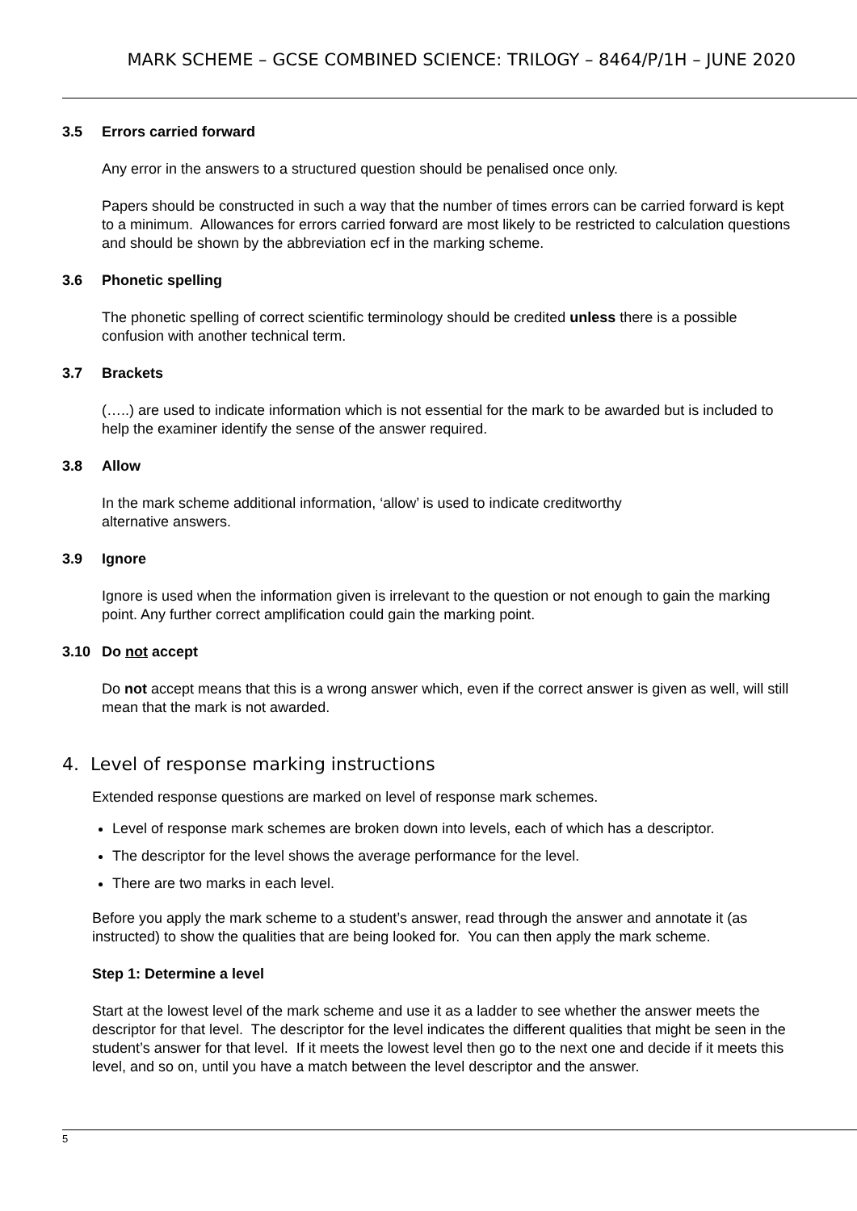MARK SCHEME – GCSE COMBINED SCIENCE: TRILOGY – 8464/P/1H – JUNE 2020
3.5 Errors carried forward
Any error in the answers to a structured question should be penalised once only.
Papers should be constructed in such a way that the number of times errors can be carried forward is kept to a minimum. Allowances for errors carried forward are most likely to be restricted to calculation questions and should be shown by the abbreviation ecf in the marking scheme.
3.6 Phonetic spelling
The phonetic spelling of correct scientific terminology should be credited unless there is a possible confusion with another technical term.
3.7 Brackets
(…..) are used to indicate information which is not essential for the mark to be awarded but is included to help the examiner identify the sense of the answer required.
3.8 Allow
In the mark scheme additional information, ‘allow’ is used to indicate creditworthy
alternative answers.
3.9 Ignore
Ignore is used when the information given is irrelevant to the question or not enough to gain the marking point. Any further correct amplification could gain the marking point.
3.10 Do not accept
Do not accept means that this is a wrong answer which, even if the correct answer is given as well, will still mean that the mark is not awarded.
4. Level of response marking instructions
Extended response questions are marked on level of response mark schemes.
Level of response mark schemes are broken down into levels, each of which has a descriptor.
The descriptor for the level shows the average performance for the level.
There are two marks in each level.
Before you apply the mark scheme to a student’s answer, read through the answer and annotate it (as instructed) to show the qualities that are being looked for. You can then apply the mark scheme.
Step 1: Determine a level
Start at the lowest level of the mark scheme and use it as a ladder to see whether the answer meets the descriptor for that level. The descriptor for the level indicates the different qualities that might be seen in the student’s answer for that level. If it meets the lowest level then go to the next one and decide if it meets this level, and so on, until you have a match between the level descriptor and the answer.
5